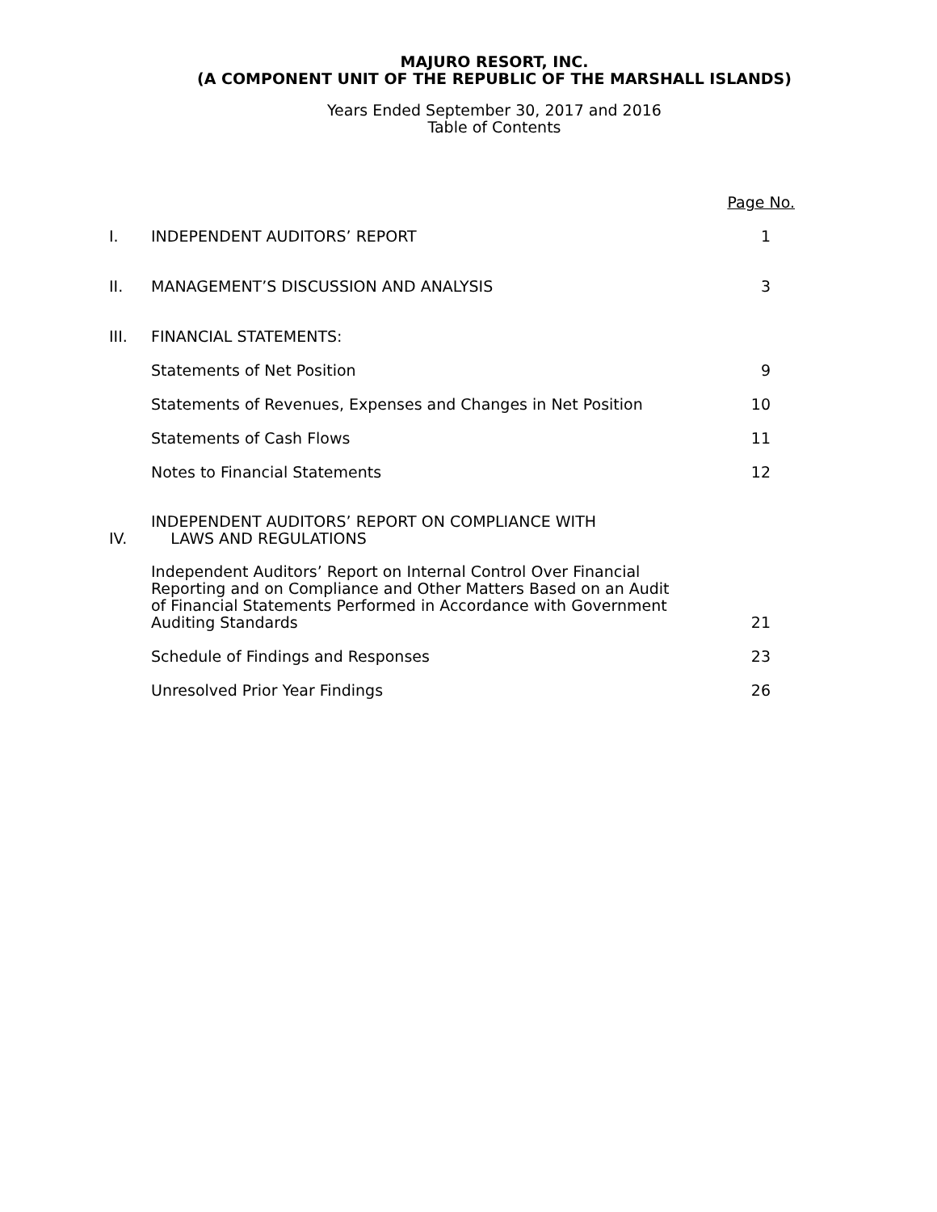MAJURO RESORT, INC.
(A COMPONENT UNIT OF THE REPUBLIC OF THE MARSHALL ISLANDS)
Years Ended September 30, 2017 and 2016
Table of Contents
| | | Page No. |
| I. | INDEPENDENT AUDITORS’ REPORT | 1 |
| II. | MANAGEMENT’S DISCUSSION AND ANALYSIS | 3 |
| III. | FINANCIAL STATEMENTS: | |
| | Statements of Net Position | 9 |
| | Statements of Revenues, Expenses and Changes in Net Position | 10 |
| | Statements of Cash Flows | 11 |
| | Notes to Financial Statements | 12 |
| IV. | INDEPENDENT AUDITORS’ REPORT ON COMPLIANCE WITH LAWS AND REGULATIONS | |
| | Independent Auditors’ Report on Internal Control Over Financial Reporting and on Compliance and Other Matters Based on an Audit of Financial Statements Performed in Accordance with Government Auditing Standards | 21 |
| | Schedule of Findings and Responses | 23 |
| | Unresolved Prior Year Findings | 26 |